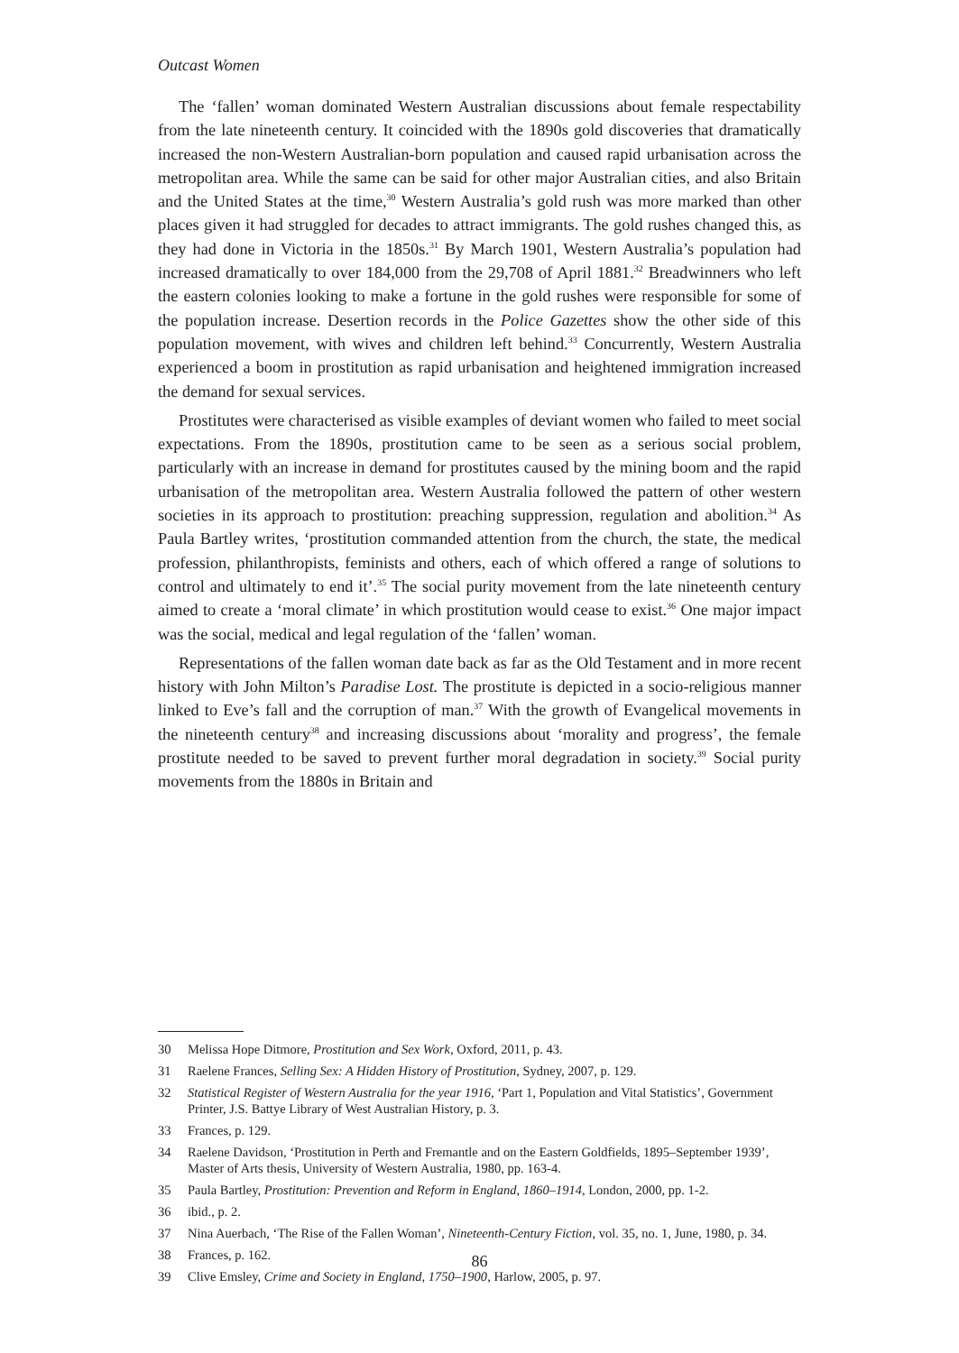Outcast Women
The ‘fallen’ woman dominated Western Australian discussions about female respectability from the late nineteenth century. It coincided with the 1890s gold discoveries that dramatically increased the non-Western Australian-born population and caused rapid urbanisation across the metropolitan area. While the same can be said for other major Australian cities, and also Britain and the United States at the time,<sup>30</sup> Western Australia’s gold rush was more marked than other places given it had struggled for decades to attract immigrants. The gold rushes changed this, as they had done in Victoria in the 1850s.<sup>31</sup> By March 1901, Western Australia’s population had increased dramatically to over 184,000 from the 29,708 of April 1881.<sup>32</sup> Breadwinners who left the eastern colonies looking to make a fortune in the gold rushes were responsible for some of the population increase. Desertion records in the Police Gazettes show the other side of this population movement, with wives and children left behind.<sup>33</sup> Concurrently, Western Australia experienced a boom in prostitution as rapid urbanisation and heightened immigration increased the demand for sexual services.
Prostitutes were characterised as visible examples of deviant women who failed to meet social expectations. From the 1890s, prostitution came to be seen as a serious social problem, particularly with an increase in demand for prostitutes caused by the mining boom and the rapid urbanisation of the metropolitan area. Western Australia followed the pattern of other western societies in its approach to prostitution: preaching suppression, regulation and abolition.<sup>34</sup> As Paula Bartley writes, ‘prostitution commanded attention from the church, the state, the medical profession, philanthropists, feminists and others, each of which offered a range of solutions to control and ultimately to end it’.<sup>35</sup> The social purity movement from the late nineteenth century aimed to create a ‘moral climate’ in which prostitution would cease to exist.<sup>36</sup> One major impact was the social, medical and legal regulation of the ‘fallen’ woman.
Representations of the fallen woman date back as far as the Old Testament and in more recent history with John Milton’s Paradise Lost. The prostitute is depicted in a socio-religious manner linked to Eve’s fall and the corruption of man.<sup>37</sup> With the growth of Evangelical movements in the nineteenth century<sup>38</sup> and increasing discussions about ‘morality and progress’, the female prostitute needed to be saved to prevent further moral degradation in society.<sup>39</sup> Social purity movements from the 1880s in Britain and
30 Melissa Hope Ditmore, Prostitution and Sex Work, Oxford, 2011, p. 43.
31 Raelene Frances, Selling Sex: A Hidden History of Prostitution, Sydney, 2007, p. 129.
32 Statistical Register of Western Australia for the year 1916, ‘Part 1, Population and Vital Statistics’, Government Printer, J.S. Battye Library of West Australian History, p. 3.
33 Frances, p. 129.
34 Raelene Davidson, ‘Prostitution in Perth and Fremantle and on the Eastern Goldfields, 1895–September 1939’, Master of Arts thesis, University of Western Australia, 1980, pp. 163-4.
35 Paula Bartley, Prostitution: Prevention and Reform in England, 1860–1914, London, 2000, pp. 1-2.
36 ibid., p. 2.
37 Nina Auerbach, ‘The Rise of the Fallen Woman’, Nineteenth-Century Fiction, vol. 35, no. 1, June, 1980, p. 34.
38 Frances, p. 162.
39 Clive Emsley, Crime and Society in England, 1750–1900, Harlow, 2005, p. 97.
86